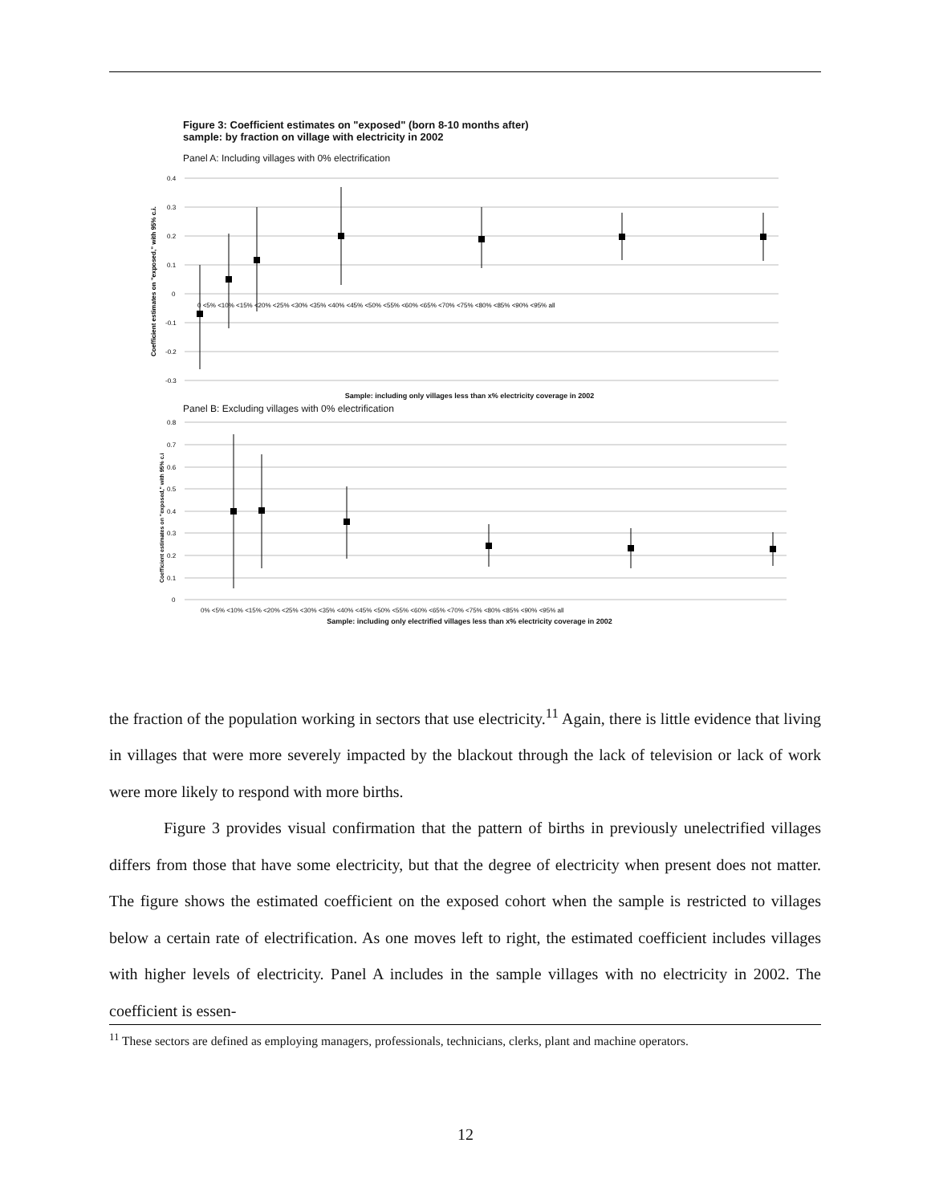Figure 3: Coefficient estimates on "exposed" (born 8-10 months after)
sample: by fraction on village with electricity in 2002
Panel A: Including villages with 0% electrification
0.4
0.3
0.2
0.1
0
-0.1
-0.2
-0.3
0 <5% <10% <15% <20% <25% <30% <35% <40% <45% <50% <55% <60% <65% <70% <75% <80% <85% <90% <95% all
Coefficient estimates on "exposed," with 95% c.i.
Sample: including only villages less than x% electricity coverage in 2002
Panel B: Excluding villages with 0% electrification
0.8
0.7
0.6
0.5
0.4
0.3
0.2
0.1
0
Coefficient estimates on "exposed," with 95% c.i
0% <5% <10% <15% <20% <25% <30% <35% <40% <45% <50% <55% <60% <65% <70% <75% <80% <85% <90% <95% all
Sample: including only electrified villages less than x% electricity coverage in 2002
the fraction of the population working in sectors that use electricity.<sup>11</sup> Again, there is little evidence that living in villages that were more severely impacted by the blackout through the lack of television or lack of work were more likely to respond with more births.
Figure 3 provides visual confirmation that the pattern of births in previously unelectrified villages differs from those that have some electricity, but that the degree of electricity when present does not matter. The figure shows the estimated coefficient on the exposed cohort when the sample is restricted to villages below a certain rate of electrification. As one moves left to right, the estimated coefficient includes villages with higher levels of electricity. Panel A includes in the sample villages with no electricity in 2002. The coefficient is essen-
<sup>11</sup> These sectors are defined as employing managers, professionals, technicians, clerks, plant and machine operators.
12